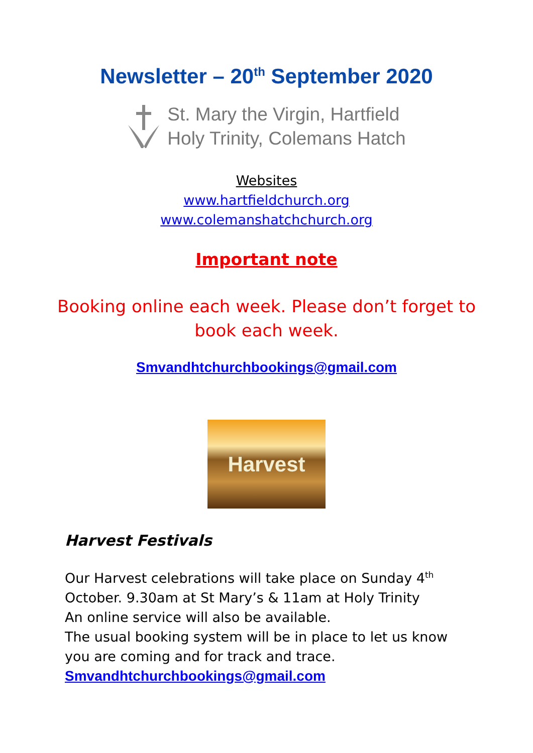Newsletter – 20<sup>th</sup> September 2020
St. Mary the Virgin, Hartfield
Holy Trinity, Colemans Hatch
Websites
www.hartfieldchurch.org
www.colemanshatchchurch.org
Important note
Booking online each week. Please don’t forget to
book each week.
Smvandhtchurchbookings@gmail.com
Harvest
Harvest Festivals
Our Harvest celebrations will take place on Sunday 4<sup>th</sup>
October. 9.30am at St Mary’s & 11am at Holy Trinity
An online service will also be available.
The usual booking system will be in place to let us know you are coming and for track and trace.
Smvandhtchurchbookings@gmail.com